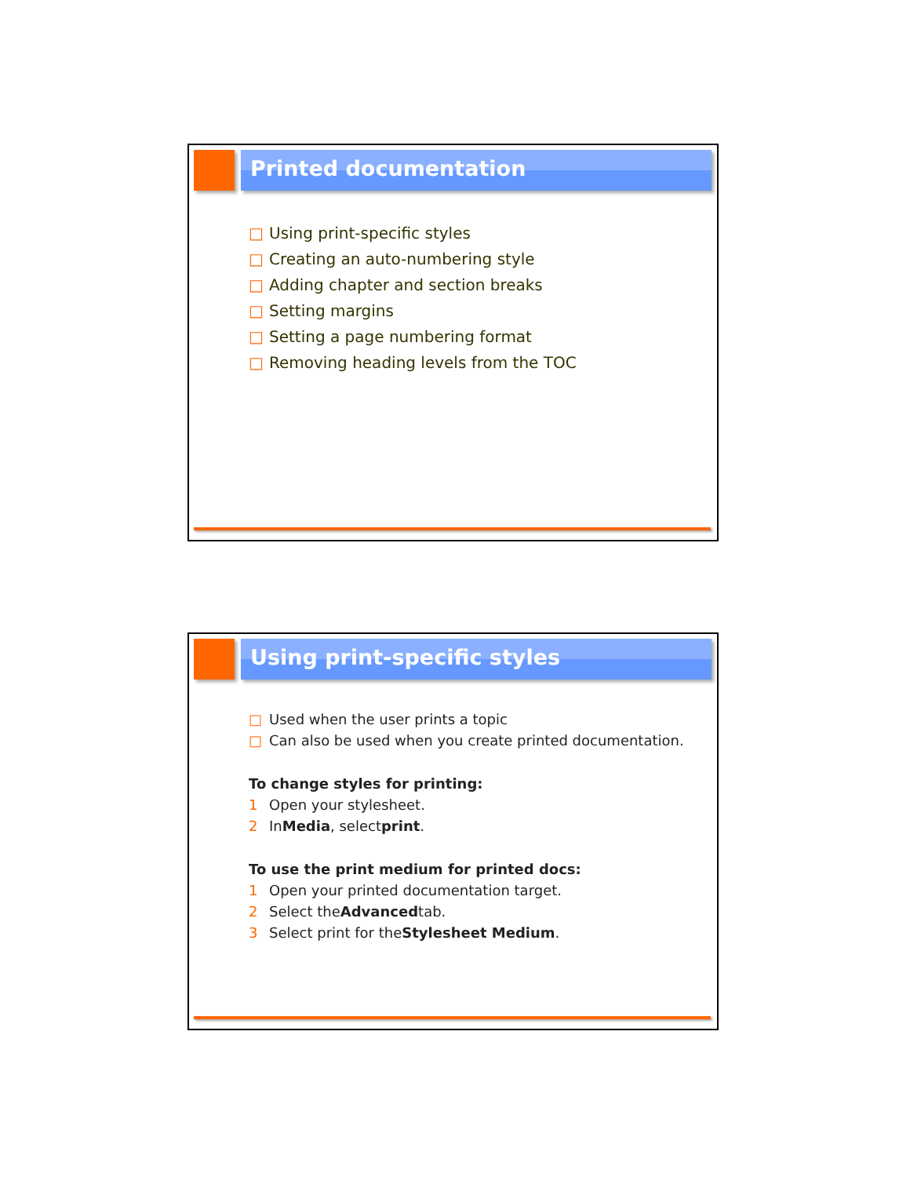Printed documentation
□ Using print-specific styles
□ Creating an auto-numbering style
□ Adding chapter and section breaks
□ Setting margins
□ Setting a page numbering format
□ Removing heading levels from the TOC
Using print-specific styles
□ Used when the user prints a topic
□ Can also be used when you create printed documentation.
To change styles for printing:
1 Open your stylesheet.
2 In Media, select print.
To use the print medium for printed docs:
1 Open your printed documentation target.
2 Select the Advanced tab.
3 Select print for the Stylesheet Medium.